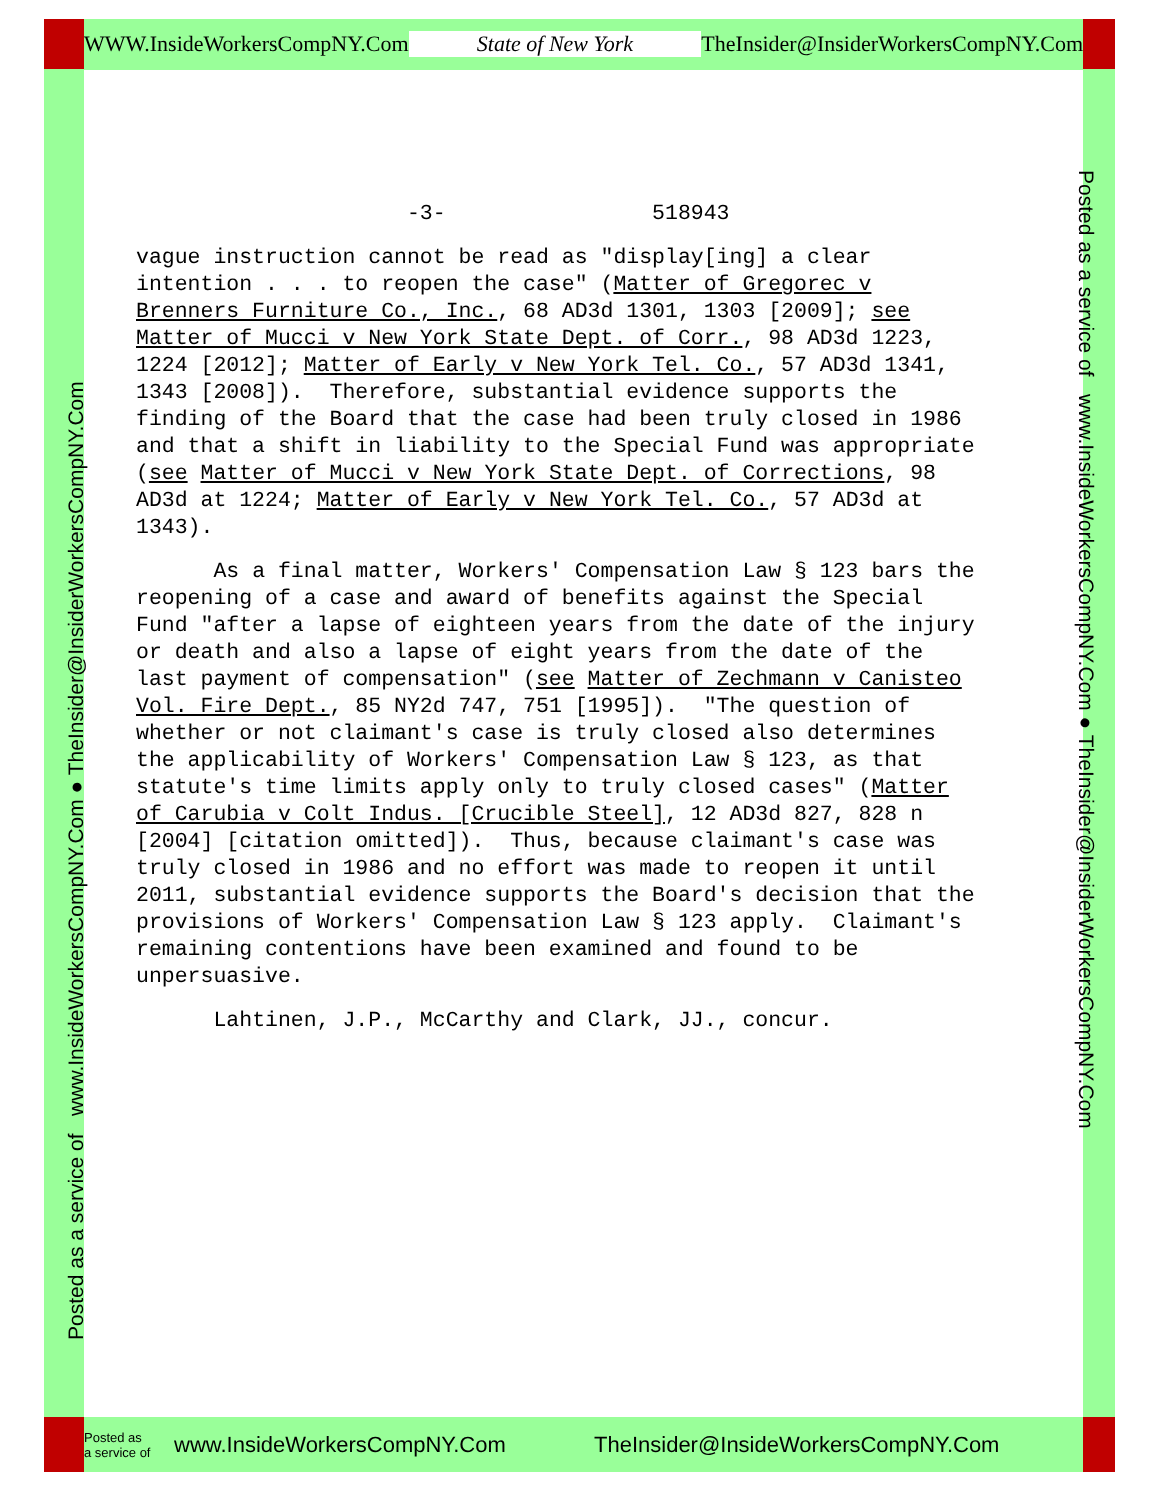WWW.InsideWorkersCompNY.Com State of New York
TheInsider@InsiderWorkersCompNY.Com
Posted as a service of www.InsideWorkersCompNY.Com ● TheInsider@InsiderWorkersCompNY.Com
Posted as a service of www.InsideWorkersCompNY.Com ● TheInsider@InsiderWorkersCompNY.Com
Posted as
a service of
www.InsideWorkersCompNY.Com
TheInsider@InsideWorkersCompNY.Com
-3- 518943
vague instruction cannot be read as "display[ing] a clear intention . . . to reopen the case" (Matter of Gregorec v Brenners Furniture Co., Inc., 68 AD3d 1301, 1303 [2009]; see Matter of Mucci v New York State Dept. of Corr., 98 AD3d 1223, 1224 [2012]; Matter of Early v New York Tel. Co., 57 AD3d 1341, 1343 [2008]). Therefore, substantial evidence supports the finding of the Board that the case had been truly closed in 1986 and that a shift in liability to the Special Fund was appropriate (see Matter of Mucci v New York State Dept. of Corrections, 98 AD3d at 1224; Matter of Early v New York Tel. Co., 57 AD3d at 1343).
As a final matter, Workers' Compensation Law § 123 bars the reopening of a case and award of benefits against the Special Fund "after a lapse of eighteen years from the date of the injury or death and also a lapse of eight years from the date of the last payment of compensation" (see Matter of Zechmann v Canisteo Vol. Fire Dept., 85 NY2d 747, 751 [1995]). "The question of whether or not claimant's case is truly closed also determines the applicability of Workers' Compensation Law § 123, as that statute's time limits apply only to truly closed cases" (Matter of Carubia v Colt Indus. [Crucible Steel], 12 AD3d 827, 828 n [2004] [citation omitted]). Thus, because claimant's case was truly closed in 1986 and no effort was made to reopen it until 2011, substantial evidence supports the Board's decision that the provisions of Workers' Compensation Law § 123 apply. Claimant's remaining contentions have been examined and found to be unpersuasive.
Lahtinen, J.P., McCarthy and Clark, JJ., concur.